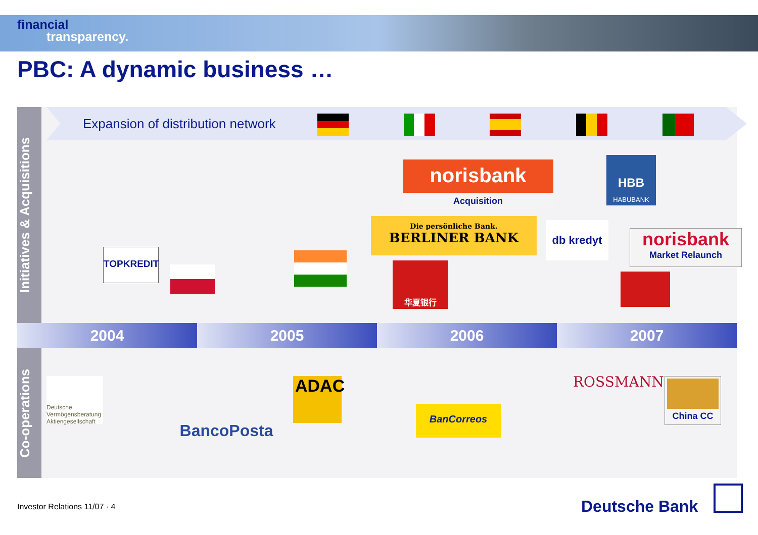financial
transparency.
PBC: A dynamic business …
Initiatives & Acquisitions
Co-operations
Expansion of distribution network
norisbank
Acquisition
HBB
HABUBANK
Die persönliche Bank.
BERLINER BANK
db kredyt
norisbank
Market Relaunch
TOPKREDIT
华夏银行
2004 2005 2006 2007
Deutsche Vermögensberatung Aktiengesellschaft
BancoPosta
ADAC
BanCorreos
ROSSMANN China CC
Investor Relations 11/07 · 4 Deutsche Bank